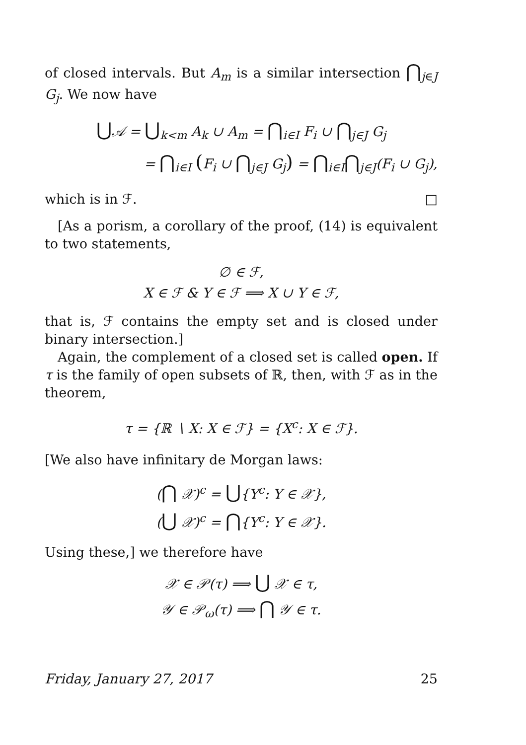of closed intervals. But A<sub>m</sub> is a similar intersection ⋂<sub>j∈J</sub> G<sub>j</sub>. We now have
⋃𝒜 = ⋃<sub>k<m</sub> A<sub>k</sub> ∪ A<sub>m</sub> = ⋂<sub>i∈I</sub> F<sub>i</sub> ∪ ⋂<sub>j∈J</sub> G<sub>j</sub>
= ⋂<sub>i∈I</sub> (F<sub>i</sub> ∪ ⋂<sub>j∈J</sub> G<sub>j</sub>) = ⋂<sub>i∈I</sub>⋂<sub>j∈J</sub>(F<sub>i</sub> ∪ G<sub>j</sub>),
which is in ℱ. □
[As a porism, a corollary of the proof, (14) is equivalent to two statements,
∅ ∈ ℱ,
X ∈ ℱ & Y ∈ ℱ ⟹ X ∪ Y ∈ ℱ,
that is, ℱ contains the empty set and is closed under binary intersection.]
Again, the complement of a closed set is called open. If τ is the family of open subsets of ℝ, then, with ℱ as in the theorem,
τ = {ℝ ∖ X: X ∈ ℱ} = {X<sup>c</sup>: X ∈ ℱ}.
[We also have infinitary de Morgan laws:
(⋂ 𝒳)<sup>c</sup> = ⋃{Y<sup>c</sup>: Y ∈ 𝒳},
(⋃ 𝒳)<sup>c</sup> = ⋂{Y<sup>c</sup>: Y ∈ 𝒳}.
Using these,] we therefore have
𝒳 ∈ 𝒫(τ) ⟹ ⋃ 𝒳 ∈ τ,
𝒴 ∈ 𝒫<sub>ω</sub>(τ) ⟹ ⋂ 𝒴 ∈ τ.
Friday, January 27, 2017 25